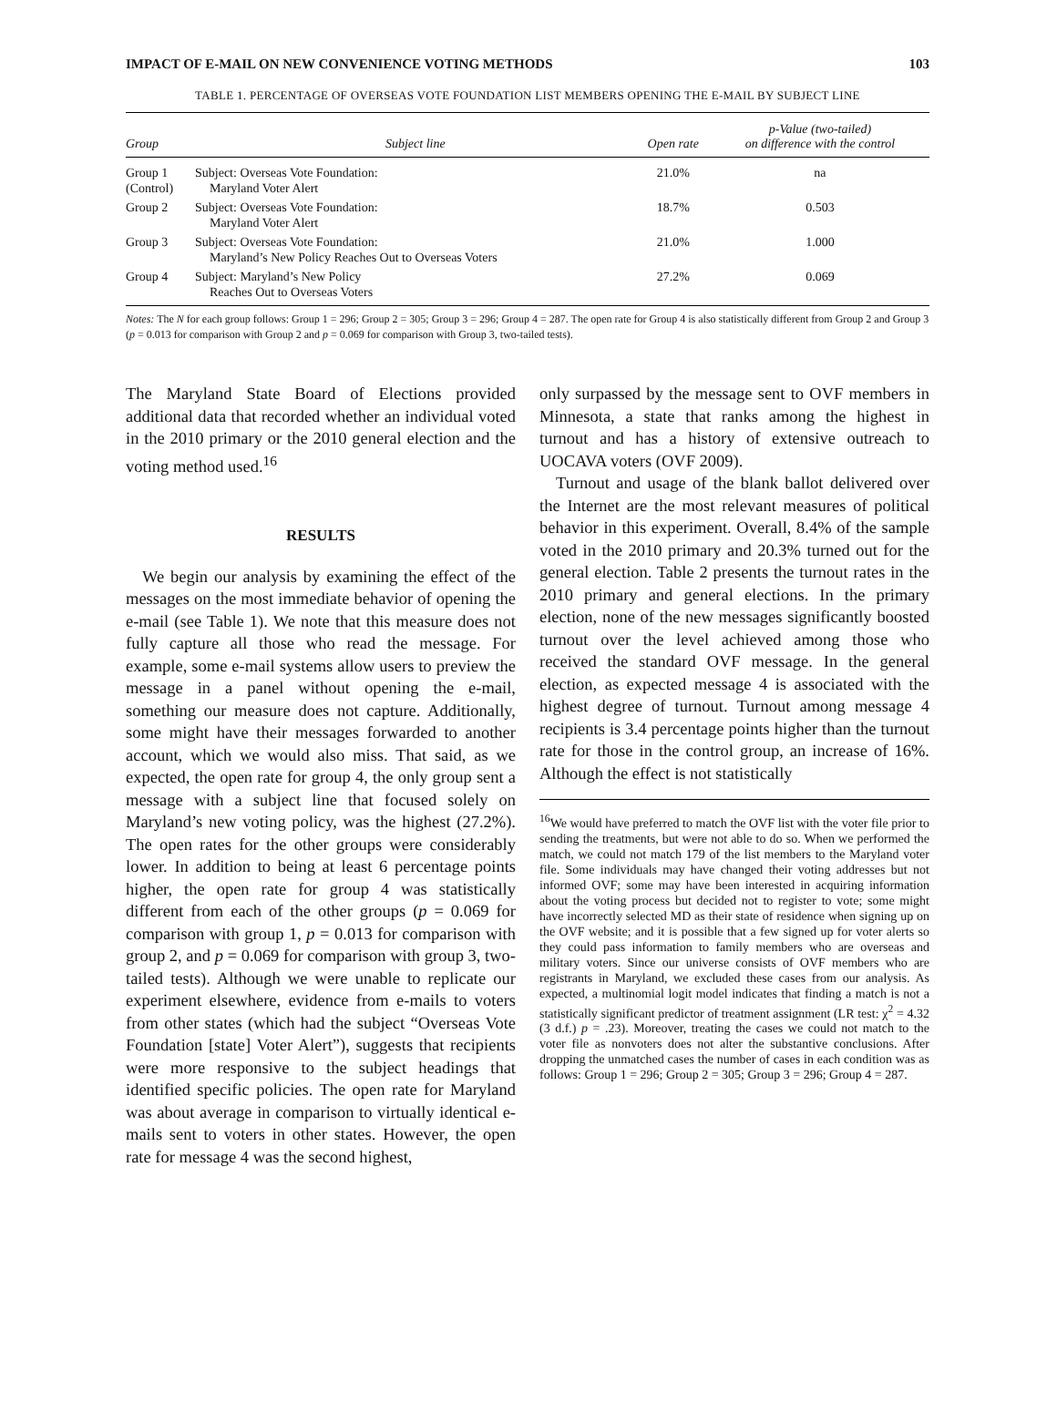IMPACT OF E-MAIL ON NEW CONVENIENCE VOTING METHODS 103
TABLE 1. PERCENTAGE OF OVERSEAS VOTE FOUNDATION LIST MEMBERS OPENING THE E-MAIL BY SUBJECT LINE
| Group | Subject line | Open rate | p-Value (two-tailed) on difference with the control |
| --- | --- | --- | --- |
| Group 1 (Control) | Subject: Overseas Vote Foundation: Maryland Voter Alert | 21.0% | na |
| Group 2 | Subject: Overseas Vote Foundation: Maryland Voter Alert | 18.7% | 0.503 |
| Group 3 | Subject: Overseas Vote Foundation: Maryland’s New Policy Reaches Out to Overseas Voters | 21.0% | 1.000 |
| Group 4 | Subject: Maryland’s New Policy Reaches Out to Overseas Voters | 27.2% | 0.069 |
Notes: The N for each group follows: Group 1 = 296; Group 2 = 305; Group 3 = 296; Group 4 = 287. The open rate for Group 4 is also statistically different from Group 2 and Group 3 (p = 0.013 for comparison with Group 2 and p = 0.069 for comparison with Group 3, two-tailed tests).
The Maryland State Board of Elections provided additional data that recorded whether an individual voted in the 2010 primary or the 2010 general election and the voting method used.<sup>16</sup>
RESULTS
We begin our analysis by examining the effect of the messages on the most immediate behavior of opening the e-mail (see Table 1). We note that this measure does not fully capture all those who read the message. For example, some e-mail systems allow users to preview the message in a panel without opening the e-mail, something our measure does not capture. Additionally, some might have their messages forwarded to another account, which we would also miss. That said, as we expected, the open rate for group 4, the only group sent a message with a subject line that focused solely on Maryland’s new voting policy, was the highest (27.2%). The open rates for the other groups were considerably lower. In addition to being at least 6 percentage points higher, the open rate for group 4 was statistically different from each of the other groups (p = 0.069 for comparison with group 1, p = 0.013 for comparison with group 2, and p = 0.069 for comparison with group 3, two-tailed tests). Although we were unable to replicate our experiment elsewhere, evidence from e-mails to voters from other states (which had the subject “Overseas Vote Foundation [state] Voter Alert”), suggests that recipients were more responsive to the subject headings that identified specific policies. The open rate for Maryland was about average in comparison to virtually identical e-mails sent to voters in other states. However, the open rate for message 4 was the second highest,
only surpassed by the message sent to OVF members in Minnesota, a state that ranks among the highest in turnout and has a history of extensive outreach to UOCAVA voters (OVF 2009).
Turnout and usage of the blank ballot delivered over the Internet are the most relevant measures of political behavior in this experiment. Overall, 8.4% of the sample voted in the 2010 primary and 20.3% turned out for the general election. Table 2 presents the turnout rates in the 2010 primary and general elections. In the primary election, none of the new messages significantly boosted turnout over the level achieved among those who received the standard OVF message. In the general election, as expected message 4 is associated with the highest degree of turnout. Turnout among message 4 recipients is 3.4 percentage points higher than the turnout rate for those in the control group, an increase of 16%. Although the effect is not statistically
<sup>16</sup> We would have preferred to match the OVF list with the voter file prior to sending the treatments, but were not able to do so. When we performed the match, we could not match 179 of the list members to the Maryland voter file. Some individuals may have changed their voting addresses but not informed OVF; some may have been interested in acquiring information about the voting process but decided not to register to vote; some might have incorrectly selected MD as their state of residence when signing up on the OVF website; and it is possible that a few signed up for voter alerts so they could pass information to family members who are overseas and military voters. Since our universe consists of OVF members who are registrants in Maryland, we excluded these cases from our analysis. As expected, a multinomial logit model indicates that finding a match is not a statistically significant predictor of treatment assignment (LR test: χ<sup>2</sup> = 4.32 (3 d.f.) p = .23). Moreover, treating the cases we could not match to the voter file as nonvoters does not alter the substantive conclusions. After dropping the unmatched cases the number of cases in each condition was as follows: Group 1 = 296; Group 2 = 305; Group 3 = 296; Group 4 = 287.